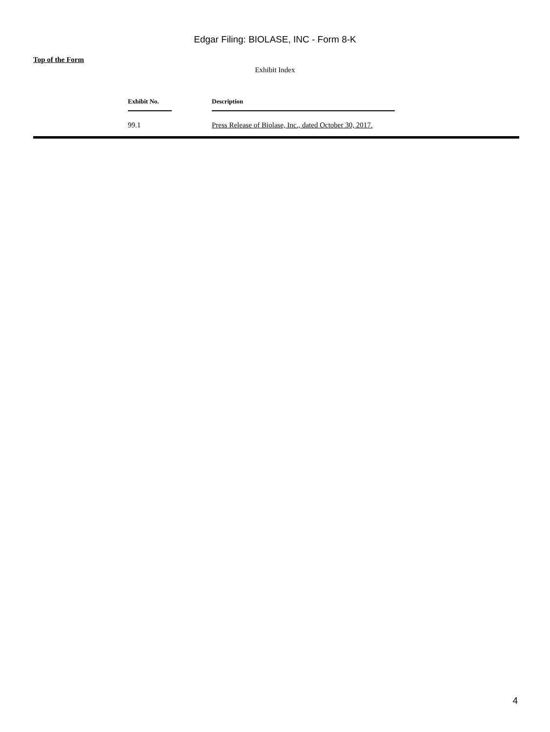Edgar Filing: BIOLASE, INC - Form 8-K
Top of the Form
Exhibit Index
| Exhibit No. | Description |
| --- | --- |
| 99.1 | Press Release of Biolase, Inc., dated October 30, 2017. |
4